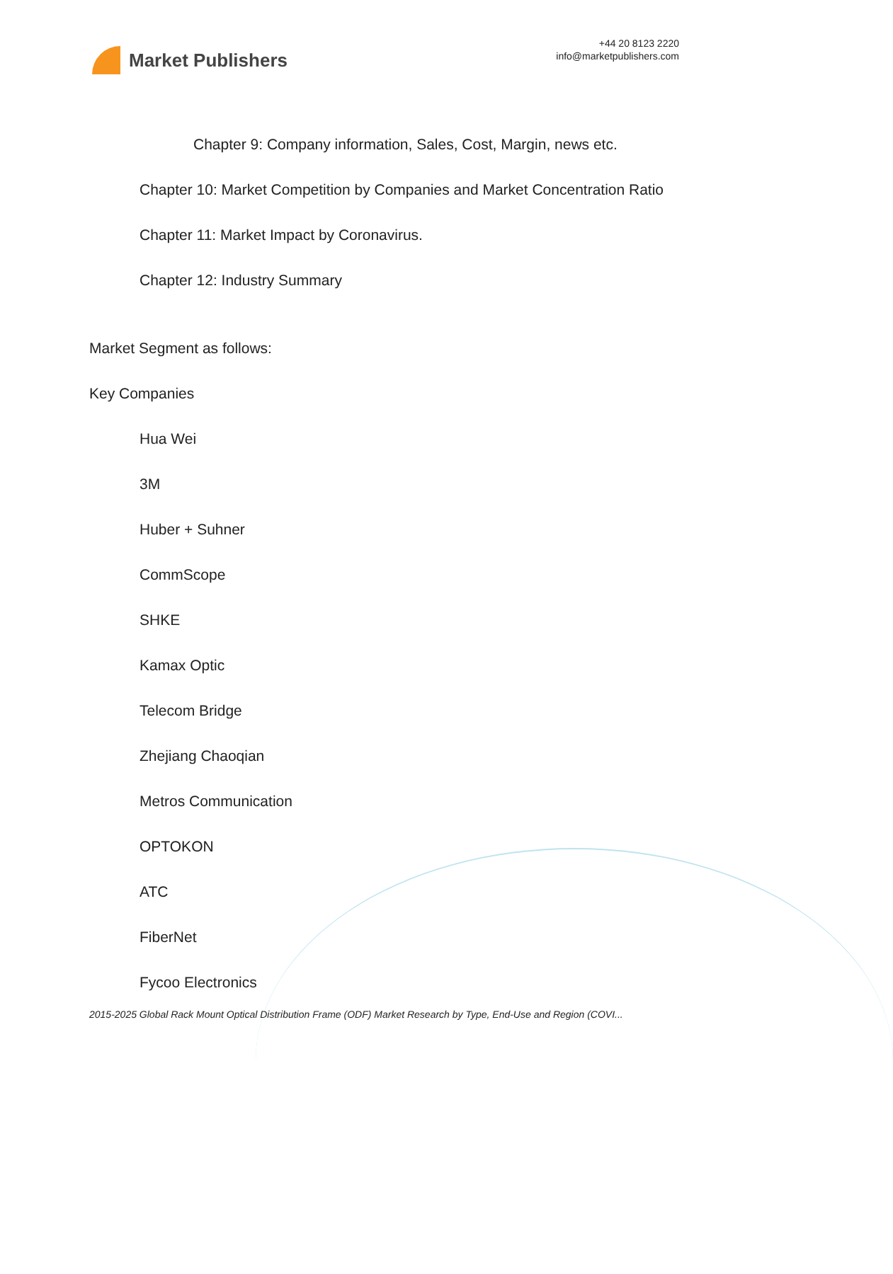Market Publishers
+44 20 8123 2220
info@marketpublishers.com
Chapter 9: Company information, Sales, Cost, Margin, news etc.
Chapter 10: Market Competition by Companies and Market Concentration Ratio
Chapter 11: Market Impact by Coronavirus.
Chapter 12: Industry Summary
Market Segment as follows:
Key Companies
Hua Wei
3M
Huber + Suhner
CommScope
SHKE
Kamax Optic
Telecom Bridge
Zhejiang Chaoqian
Metros Communication
OPTOKON
ATC
FiberNet
Fycoo Electronics
2015-2025 Global Rack Mount Optical Distribution Frame (ODF) Market Research by Type, End-Use and Region (COVI...